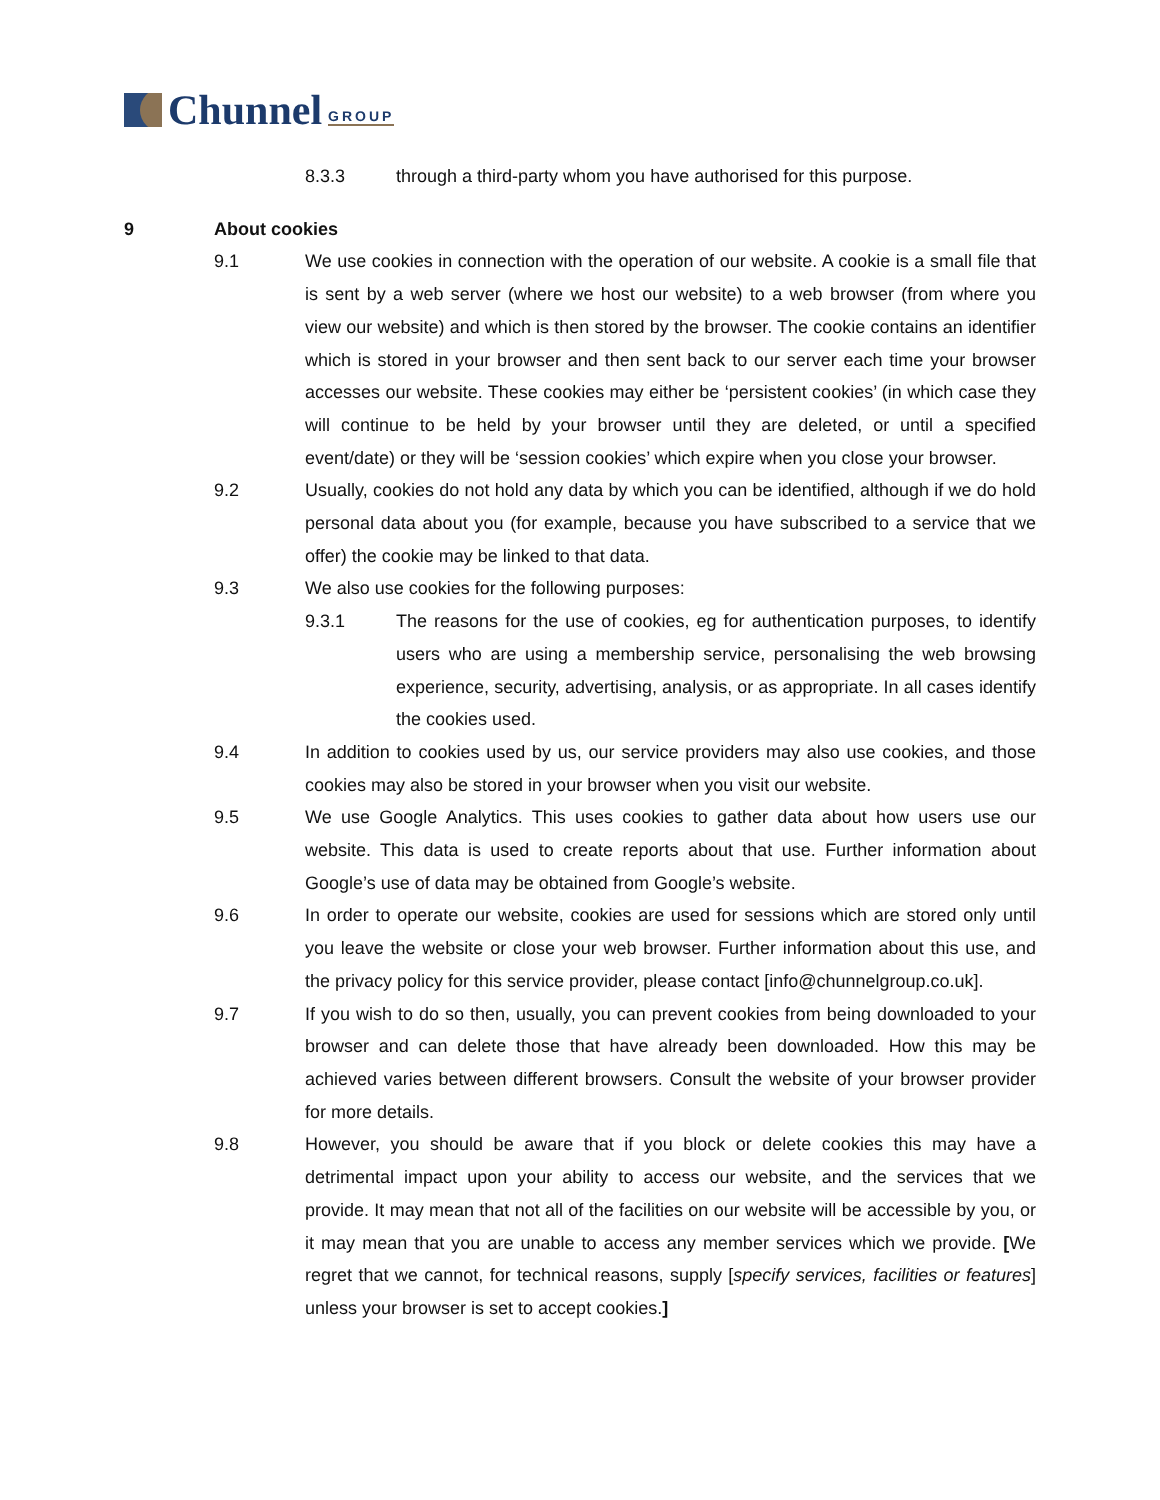Chunnel GROUP
8.3.3 through a third-party whom you have authorised for this purpose.
9 About cookies
9.1 We use cookies in connection with the operation of our website. A cookie is a small file that is sent by a web server (where we host our website) to a web browser (from where you view our website) and which is then stored by the browser. The cookie contains an identifier which is stored in your browser and then sent back to our server each time your browser accesses our website. These cookies may either be ‘persistent cookies’ (in which case they will continue to be held by your browser until they are deleted, or until a specified event/date) or they will be ‘session cookies’ which expire when you close your browser.
9.2 Usually, cookies do not hold any data by which you can be identified, although if we do hold personal data about you (for example, because you have subscribed to a service that we offer) the cookie may be linked to that data.
9.3 We also use cookies for the following purposes:
9.3.1 The reasons for the use of cookies, eg for authentication purposes, to identify users who are using a membership service, personalising the web browsing experience, security, advertising, analysis, or as appropriate. In all cases identify the cookies used.
9.4 In addition to cookies used by us, our service providers may also use cookies, and those cookies may also be stored in your browser when you visit our website.
9.5 We use Google Analytics. This uses cookies to gather data about how users use our website. This data is used to create reports about that use. Further information about Google’s use of data may be obtained from Google’s website.
9.6 In order to operate our website, cookies are used for sessions which are stored only until you leave the website or close your web browser. Further information about this use, and the privacy policy for this service provider, please contact [info@chunnelgroup.co.uk].
9.7 If you wish to do so then, usually, you can prevent cookies from being downloaded to your browser and can delete those that have already been downloaded. How this may be achieved varies between different browsers. Consult the website of your browser provider for more details.
9.8 However, you should be aware that if you block or delete cookies this may have a detrimental impact upon your ability to access our website, and the services that we provide. It may mean that not all of the facilities on our website will be accessible by you, or it may mean that you are unable to access any member services which we provide. [We regret that we cannot, for technical reasons, supply [specify services, facilities or features] unless your browser is set to accept cookies.]